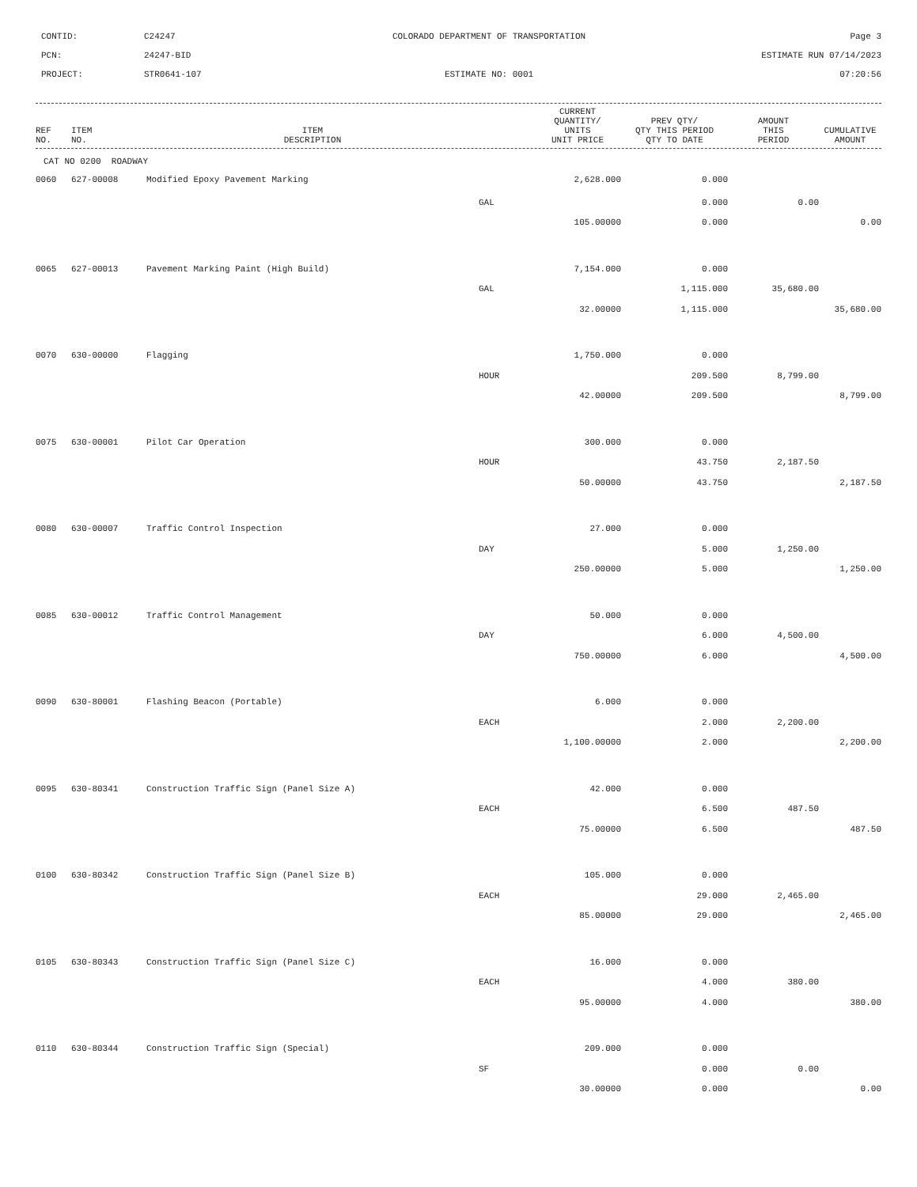CONTID:
C24247
COLORADO DEPARTMENT OF TRANSPORTATION
Page 3
PCN:
24247-BID
ESTIMATE RUN 07/14/2023
PROJECT:
STR0641-107
ESTIMATE NO: 0001
07:20:56
| REF NO. | ITEM NO. | ITEM DESCRIPTION | CURRENT QUANTITY/ UNITS UNIT PRICE | PREV QTY/ QTY THIS PERIOD QTY TO DATE | AMOUNT THIS PERIOD | CUMULATIVE AMOUNT |
| --- | --- | --- | --- | --- | --- | --- |
CAT NO 0200 ROADWAY
| 0060 | 627-00008 | Modified Epoxy Pavement Marking | 2,628.000 | 0.000 | | |
| | | | GAL | 0.000 | 0.00 | |
| | | | 105.00000 | 0.000 | | 0.00 |
| 0065 | 627-00013 | Pavement Marking Paint (High Build) | 7,154.000 | 0.000 | | |
| | | | GAL | 1,115.000 | 35,680.00 | |
| | | | 32.00000 | 1,115.000 | | 35,680.00 |
| 0070 | 630-00000 | Flagging | 1,750.000 | 0.000 | | |
| | | | HOUR | 209.500 | 8,799.00 | |
| | | | 42.00000 | 209.500 | | 8,799.00 |
| 0075 | 630-00001 | Pilot Car Operation | 300.000 | 0.000 | | |
| | | | HOUR | 43.750 | 2,187.50 | |
| | | | 50.00000 | 43.750 | | 2,187.50 |
| 0080 | 630-00007 | Traffic Control Inspection | 27.000 | 0.000 | | |
| | | | DAY | 5.000 | 1,250.00 | |
| | | | 250.00000 | 5.000 | | 1,250.00 |
| 0085 | 630-00012 | Traffic Control Management | 50.000 | 0.000 | | |
| | | | DAY | 6.000 | 4,500.00 | |
| | | | 750.00000 | 6.000 | | 4,500.00 |
| 0090 | 630-80001 | Flashing Beacon (Portable) | 6.000 | 0.000 | | |
| | | | EACH | 2.000 | 2,200.00 | |
| | | | 1,100.00000 | 2.000 | | 2,200.00 |
| 0095 | 630-80341 | Construction Traffic Sign (Panel Size A) | 42.000 | 0.000 | | |
| | | | EACH | 6.500 | 487.50 | |
| | | | 75.00000 | 6.500 | | 487.50 |
| 0100 | 630-80342 | Construction Traffic Sign (Panel Size B) | 105.000 | 0.000 | | |
| | | | EACH | 29.000 | 2,465.00 | |
| | | | 85.00000 | 29.000 | | 2,465.00 |
| 0105 | 630-80343 | Construction Traffic Sign (Panel Size C) | 16.000 | 0.000 | | |
| | | | EACH | 4.000 | 380.00 | |
| | | | 95.00000 | 4.000 | | 380.00 |
| 0110 | 630-80344 | Construction Traffic Sign (Special) | 209.000 | 0.000 | | |
| | | | SF | 0.000 | 0.00 | |
| | | | 30.00000 | 0.000 | | 0.00 |